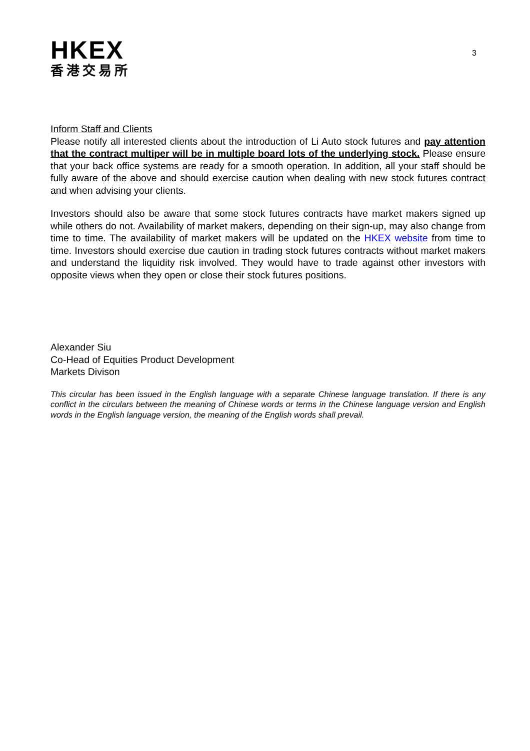HKEX
香港交易所
3
Inform Staff and Clients
Please notify all interested clients about the introduction of Li Auto stock futures and pay attention that the contract multiper will be in multiple board lots of the underlying stock. Please ensure that your back office systems are ready for a smooth operation. In addition, all your staff should be fully aware of the above and should exercise caution when dealing with new stock futures contract and when advising your clients.
Investors should also be aware that some stock futures contracts have market makers signed up while others do not. Availability of market makers, depending on their sign-up, may also change from time to time. The availability of market makers will be updated on the HKEX website from time to time. Investors should exercise due caution in trading stock futures contracts without market makers and understand the liquidity risk involved. They would have to trade against other investors with opposite views when they open or close their stock futures positions.
Alexander Siu
Co-Head of Equities Product Development
Markets Divison
This circular has been issued in the English language with a separate Chinese language translation. If there is any conflict in the circulars between the meaning of Chinese words or terms in the Chinese language version and English words in the English language version, the meaning of the English words shall prevail.